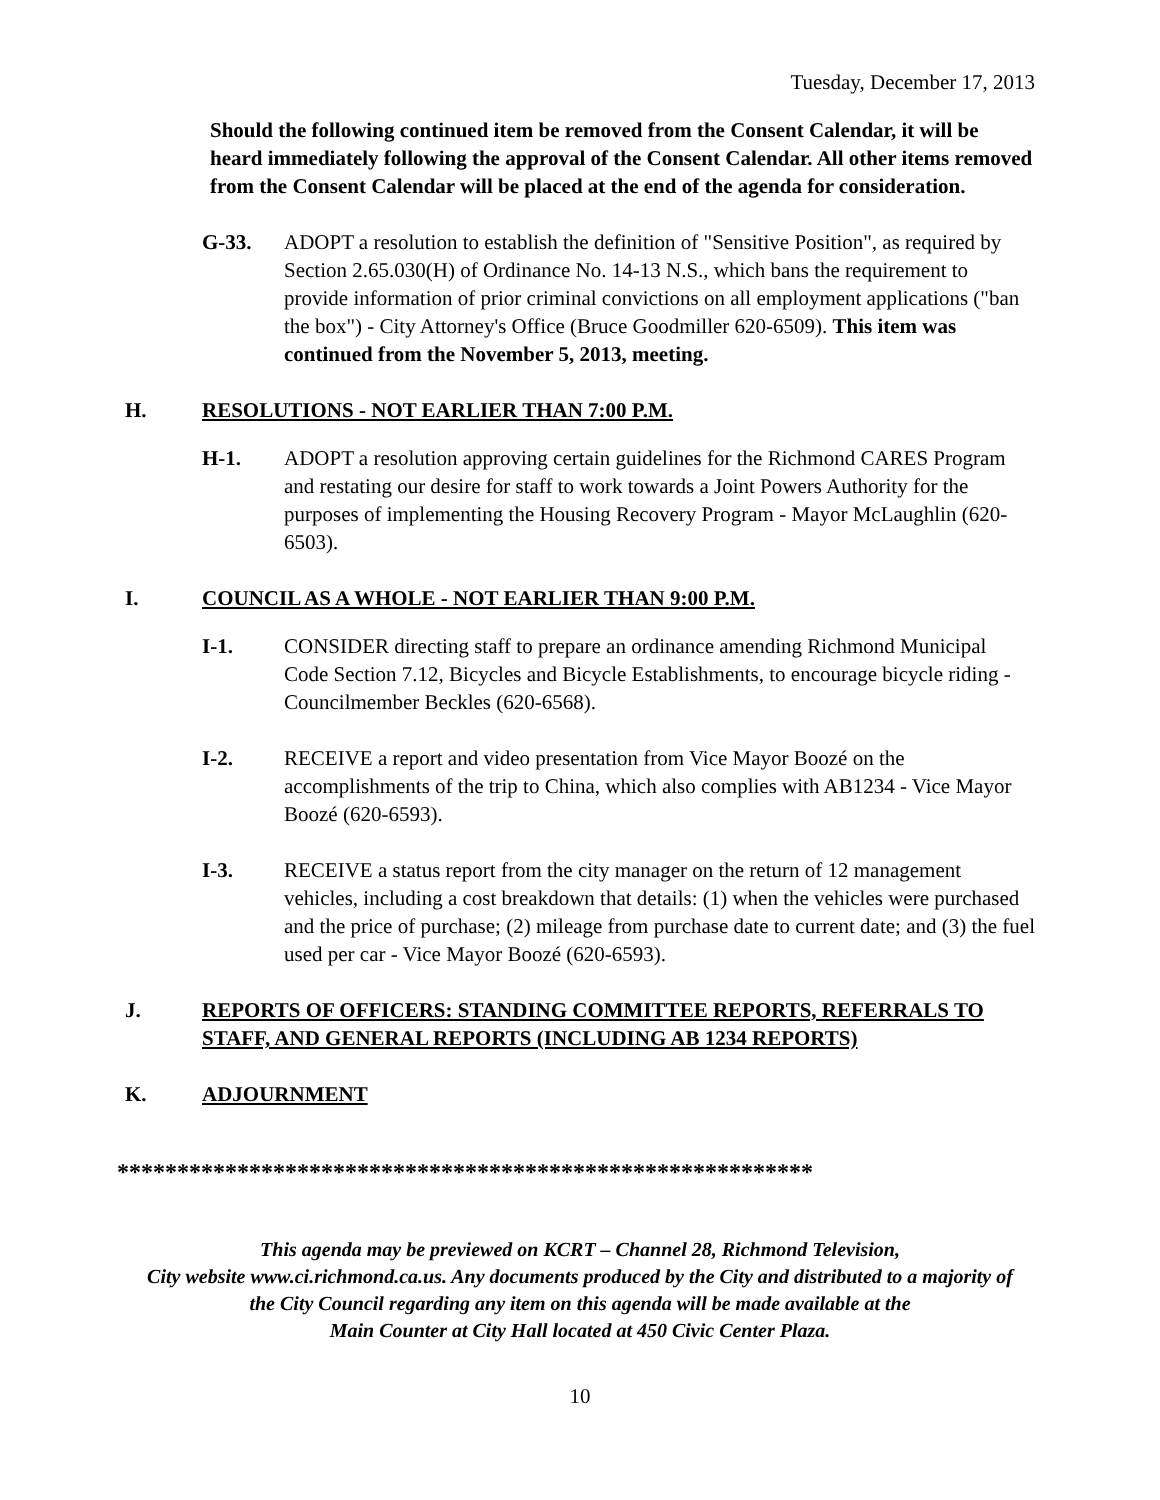Tuesday, December 17, 2013
Should the following continued item be removed from the Consent Calendar, it will be heard immediately following the approval of the Consent Calendar. All other items removed from the Consent Calendar will be placed at the end of the agenda for consideration.
G-33. ADOPT a resolution to establish the definition of "Sensitive Position", as required by Section 2.65.030(H) of Ordinance No. 14-13 N.S., which bans the requirement to provide information of prior criminal convictions on all employment applications ("ban the box") - City Attorney's Office (Bruce Goodmiller 620-6509). This item was continued from the November 5, 2013, meeting.
H. RESOLUTIONS - NOT EARLIER THAN 7:00 P.M.
H-1. ADOPT a resolution approving certain guidelines for the Richmond CARES Program and restating our desire for staff to work towards a Joint Powers Authority for the purposes of implementing the Housing Recovery Program - Mayor McLaughlin (620-6503).
I. COUNCIL AS A WHOLE - NOT EARLIER THAN 9:00 P.M.
I-1. CONSIDER directing staff to prepare an ordinance amending Richmond Municipal Code Section 7.12, Bicycles and Bicycle Establishments, to encourage bicycle riding - Councilmember Beckles (620-6568).
I-2. RECEIVE a report and video presentation from Vice Mayor Boozé on the accomplishments of the trip to China, which also complies with AB1234 - Vice Mayor Boozé (620-6593).
I-3. RECEIVE a status report from the city manager on the return of 12 management vehicles, including a cost breakdown that details: (1) when the vehicles were purchased and the price of purchase; (2) mileage from purchase date to current date; and (3) the fuel used per car - Vice Mayor Boozé (620-6593).
J. REPORTS OF OFFICERS: STANDING COMMITTEE REPORTS, REFERRALS TO STAFF, AND GENERAL REPORTS (INCLUDING AB 1234 REPORTS)
K. ADJOURNMENT
**********************************************************
This agenda may be previewed on KCRT – Channel 28, Richmond Television,
City website www.ci.richmond.ca.us. Any documents produced by the City and distributed to a majority of
the City Council regarding any item on this agenda will be made available at the
Main Counter at City Hall located at 450 Civic Center Plaza.
10